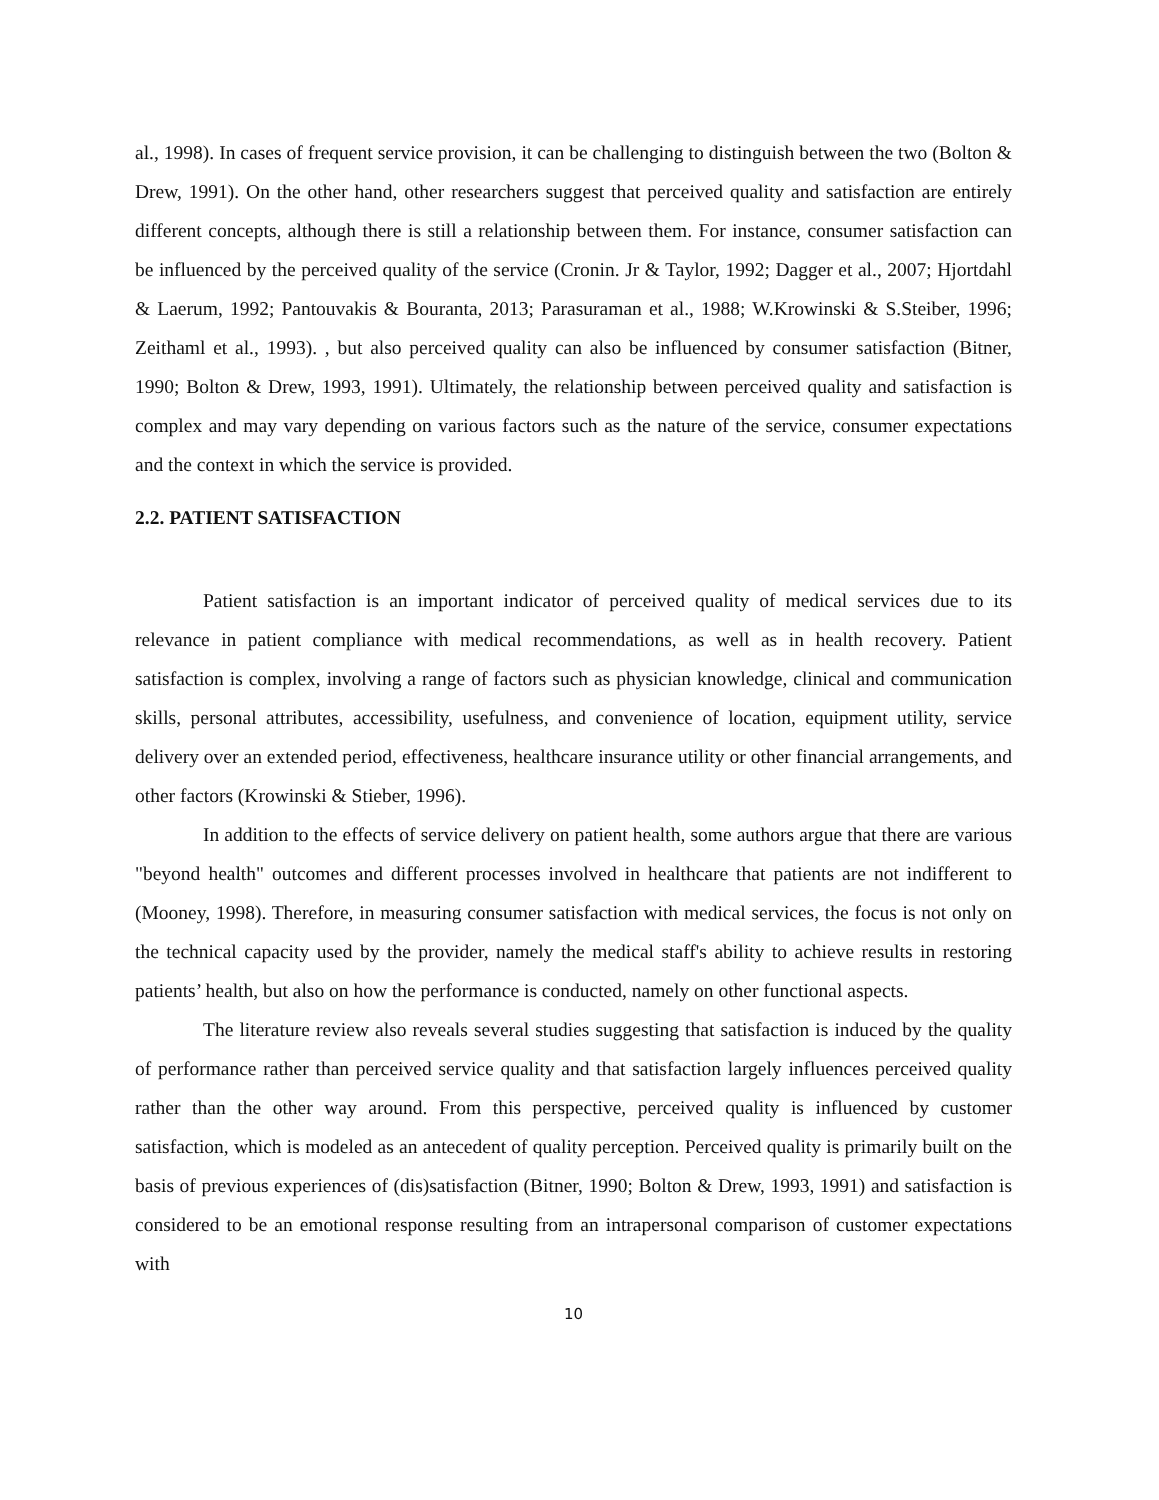al., 1998). In cases of frequent service provision, it can be challenging to distinguish between the two (Bolton & Drew, 1991). On the other hand, other researchers suggest that perceived quality and satisfaction are entirely different concepts, although there is still a relationship between them. For instance, consumer satisfaction can be influenced by the perceived quality of the service (Cronin. Jr & Taylor, 1992; Dagger et al., 2007; Hjortdahl & Laerum, 1992; Pantouvakis & Bouranta, 2013; Parasuraman et al., 1988; W.Krowinski & S.Steiber, 1996; Zeithaml et al., 1993). , but also perceived quality can also be influenced by consumer satisfaction (Bitner, 1990; Bolton & Drew, 1993, 1991). Ultimately, the relationship between perceived quality and satisfaction is complex and may vary depending on various factors such as the nature of the service, consumer expectations and the context in which the service is provided.
2.2. PATIENT SATISFACTION
Patient satisfaction is an important indicator of perceived quality of medical services due to its relevance in patient compliance with medical recommendations, as well as in health recovery. Patient satisfaction is complex, involving a range of factors such as physician knowledge, clinical and communication skills, personal attributes, accessibility, usefulness, and convenience of location, equipment utility, service delivery over an extended period, effectiveness, healthcare insurance utility or other financial arrangements, and other factors (Krowinski & Stieber, 1996).
In addition to the effects of service delivery on patient health, some authors argue that there are various "beyond health" outcomes and different processes involved in healthcare that patients are not indifferent to (Mooney, 1998). Therefore, in measuring consumer satisfaction with medical services, the focus is not only on the technical capacity used by the provider, namely the medical staff's ability to achieve results in restoring patients’ health, but also on how the performance is conducted, namely on other functional aspects.
The literature review also reveals several studies suggesting that satisfaction is induced by the quality of performance rather than perceived service quality and that satisfaction largely influences perceived quality rather than the other way around. From this perspective, perceived quality is influenced by customer satisfaction, which is modeled as an antecedent of quality perception. Perceived quality is primarily built on the basis of previous experiences of (dis)satisfaction (Bitner, 1990; Bolton & Drew, 1993, 1991) and satisfaction is considered to be an emotional response resulting from an intrapersonal comparison of customer expectations with
10